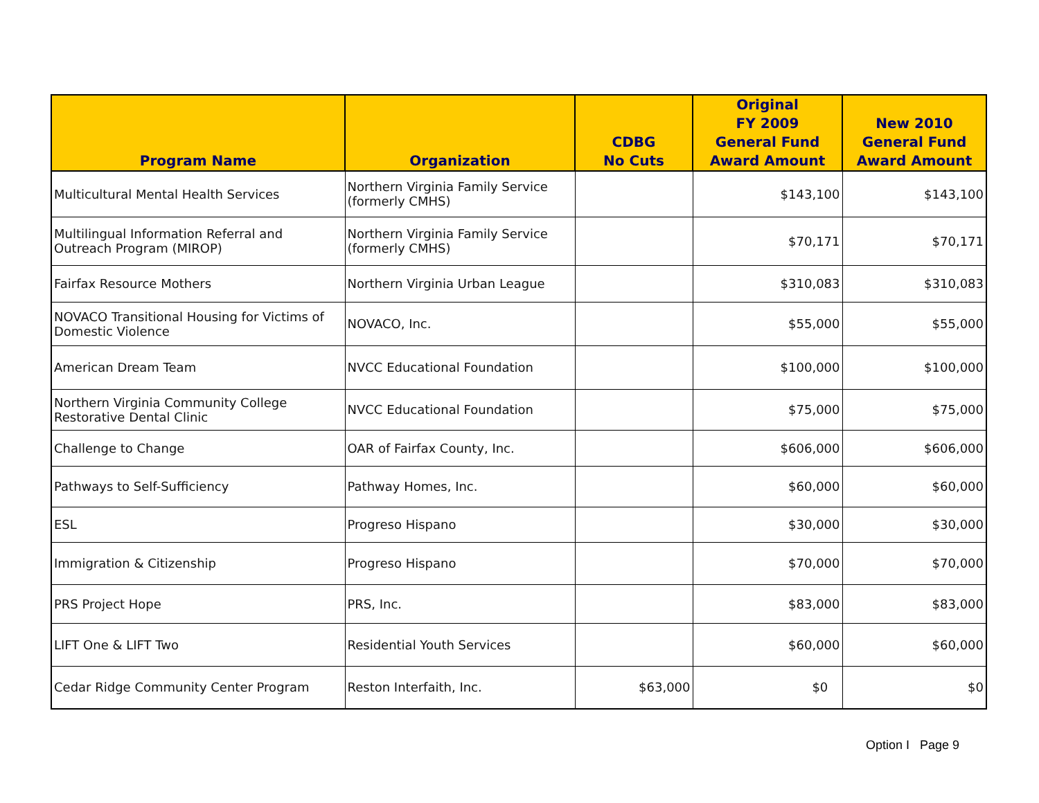| Program Name | Organization | CDBG No Cuts | Original FY 2009 General Fund Award Amount | New 2010 General Fund Award Amount |
| --- | --- | --- | --- | --- |
| Multicultural Mental Health Services | Northern Virginia Family Service (formerly CMHS) | | $143,100 | $143,100 |
| Multilingual Information Referral and Outreach Program (MIROP) | Northern Virginia Family Service (formerly CMHS) | | $70,171 | $70,171 |
| Fairfax Resource Mothers | Northern Virginia Urban League | | $310,083 | $310,083 |
| NOVACO Transitional Housing for Victims of Domestic Violence | NOVACO, Inc. | | $55,000 | $55,000 |
| American Dream Team | NVCC Educational Foundation | | $100,000 | $100,000 |
| Northern Virginia Community College Restorative Dental Clinic | NVCC Educational Foundation | | $75,000 | $75,000 |
| Challenge to Change | OAR of Fairfax County, Inc. | | $606,000 | $606,000 |
| Pathways to Self-Sufficiency | Pathway Homes, Inc. | | $60,000 | $60,000 |
| ESL | Progreso Hispano | | $30,000 | $30,000 |
| Immigration & Citizenship | Progreso Hispano | | $70,000 | $70,000 |
| PRS Project Hope | PRS, Inc. | | $83,000 | $83,000 |
| LIFT One & LIFT Two | Residential Youth Services | | $60,000 | $60,000 |
| Cedar Ridge Community Center Program | Reston Interfaith, Inc. | $63,000 | $0 | $0 |
Option I Page 9